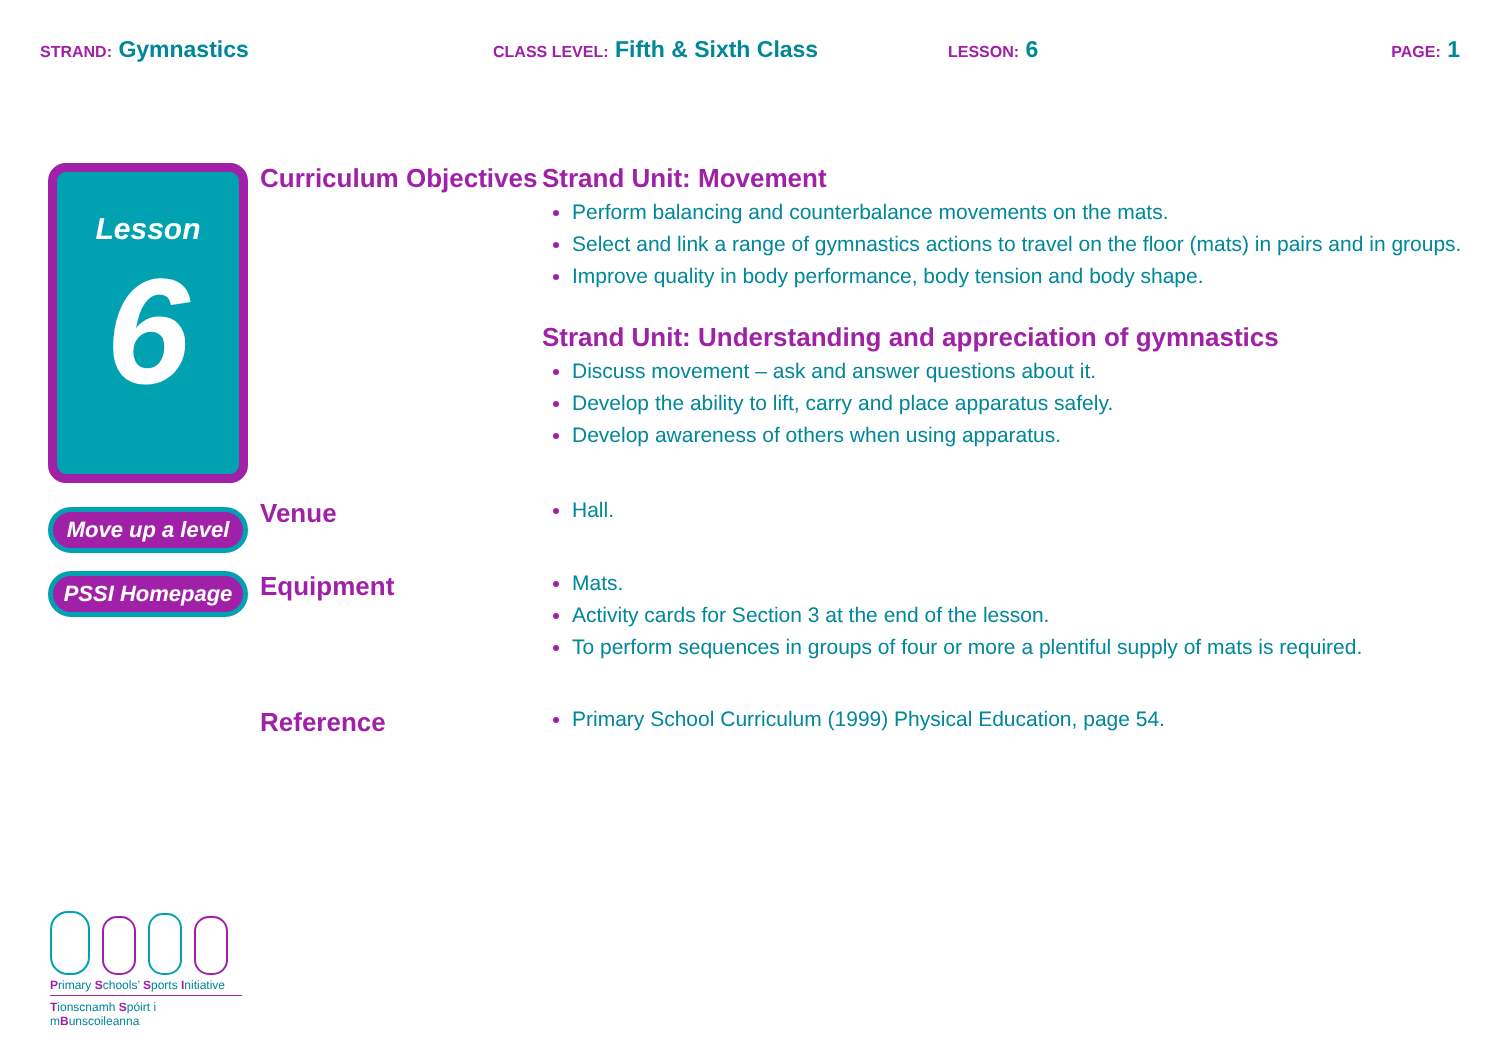STRAND: Gymnastics
CLASS LEVEL: Fifth & Sixth Class
LESSON: 6
PAGE: 1
Lesson
6
Move up a level
PSSI Homepage
Curriculum Objectives
Strand Unit: Movement
Perform balancing and counterbalance movements on the mats.
Select and link a range of gymnastics actions to travel on the floor (mats) in pairs and in groups.
Improve quality in body performance, body tension and body shape.
Strand Unit: Understanding and appreciation of gymnastics
Discuss movement – ask and answer questions about it.
Develop the ability to lift, carry and place apparatus safely.
Develop awareness of others when using apparatus.
Venue
Hall.
Equipment
Mats.
Activity cards for Section 3 at the end of the lesson.
To perform sequences in groups of four or more a plentiful supply of mats is required.
Reference
Primary School Curriculum (1999) Physical Education, page 54.
Primary Schools’ Sports Initiative
Tionscnamh Spóirt i mBunscoileanna